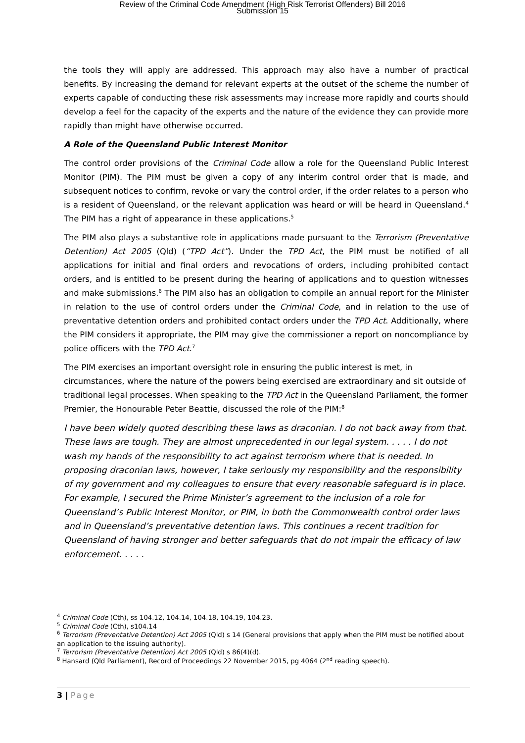Review of the Criminal Code Amendment (High Risk Terrorist Offenders) Bill 2016
Submission 15
the tools they will apply are addressed. This approach may also have a number of practical benefits. By increasing the demand for relevant experts at the outset of the scheme the number of experts capable of conducting these risk assessments may increase more rapidly and courts should develop a feel for the capacity of the experts and the nature of the evidence they can provide more rapidly than might have otherwise occurred.
A Role of the Queensland Public Interest Monitor
The control order provisions of the Criminal Code allow a role for the Queensland Public Interest Monitor (PIM). The PIM must be given a copy of any interim control order that is made, and subsequent notices to confirm, revoke or vary the control order, if the order relates to a person who is a resident of Queensland, or the relevant application was heard or will be heard in Queensland.<sup>4</sup> The PIM has a right of appearance in these applications.<sup>5</sup>
The PIM also plays a substantive role in applications made pursuant to the Terrorism (Preventative Detention) Act 2005 (Qld) (“TPD Act”). Under the TPD Act, the PIM must be notified of all applications for initial and final orders and revocations of orders, including prohibited contact orders, and is entitled to be present during the hearing of applications and to question witnesses and make submissions.<sup>6</sup> The PIM also has an obligation to compile an annual report for the Minister in relation to the use of control orders under the Criminal Code, and in relation to the use of preventative detention orders and prohibited contact orders under the TPD Act. Additionally, where the PIM considers it appropriate, the PIM may give the commissioner a report on noncompliance by police officers with the TPD Act.<sup>7</sup>
The PIM exercises an important oversight role in ensuring the public interest is met, in circumstances, where the nature of the powers being exercised are extraordinary and sit outside of traditional legal processes. When speaking to the TPD Act in the Queensland Parliament, the former Premier, the Honourable Peter Beattie, discussed the role of the PIM:<sup>8</sup>
I have been widely quoted describing these laws as draconian. I do not back away from that. These laws are tough. They are almost unprecedented in our legal system. . . . . I do not wash my hands of the responsibility to act against terrorism where that is needed. In proposing draconian laws, however, I take seriously my responsibility and the responsibility of my government and my colleagues to ensure that every reasonable safeguard is in place. For example, I secured the Prime Minister’s agreement to the inclusion of a role for Queensland’s Public Interest Monitor, or PIM, in both the Commonwealth control order laws and in Queensland’s preventative detention laws. This continues a recent tradition for Queensland of having stronger and better safeguards that do not impair the efficacy of law enforcement. . . . .
<sup>4</sup> Criminal Code (Cth), ss 104.12, 104.14, 104.18, 104.19, 104.23.
<sup>5</sup> Criminal Code (Cth), s104.14
<sup>6</sup> Terrorism (Preventative Detention) Act 2005 (Qld) s 14 (General provisions that apply when the PIM must be notified about an application to the issuing authority).
<sup>7</sup> Terrorism (Preventative Detention) Act 2005 (Qld) s 86(4)(d).
<sup>8</sup> Hansard (Qld Parliament), Record of Proceedings 22 November 2015, pg 4064 (2<sup>nd</sup> reading speech).
3 | Page